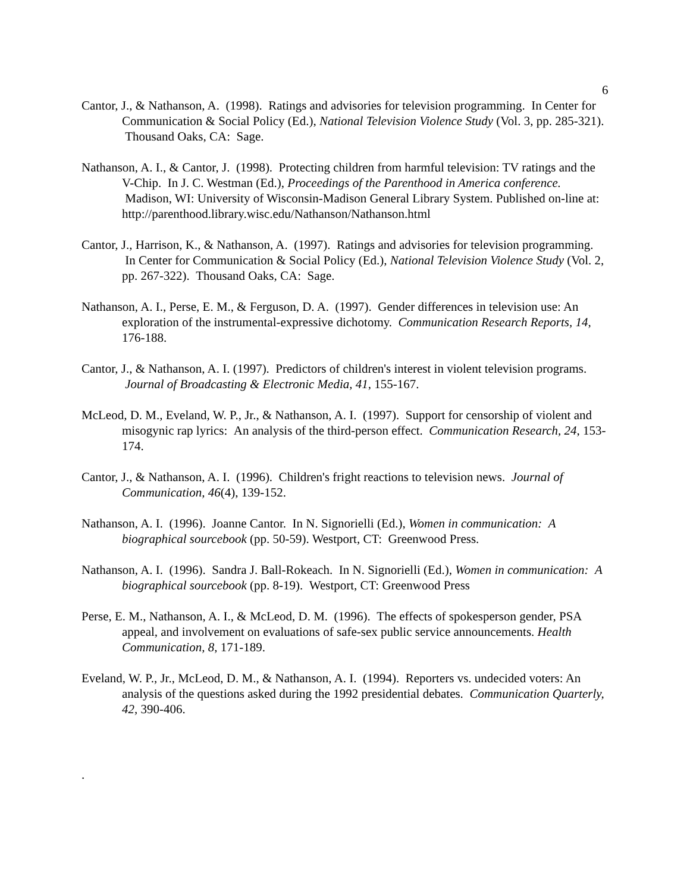6
Cantor, J., & Nathanson, A. (1998). Ratings and advisories for television programming. In Center for Communication & Social Policy (Ed.), National Television Violence Study (Vol. 3, pp. 285-321). Thousand Oaks, CA: Sage.
Nathanson, A. I., & Cantor, J. (1998). Protecting children from harmful television: TV ratings and the V-Chip. In J. C. Westman (Ed.), Proceedings of the Parenthood in America conference. Madison, WI: University of Wisconsin-Madison General Library System. Published on-line at: http://parenthood.library.wisc.edu/Nathanson/Nathanson.html
Cantor, J., Harrison, K., & Nathanson, A. (1997). Ratings and advisories for television programming. In Center for Communication & Social Policy (Ed.), National Television Violence Study (Vol. 2, pp. 267-322). Thousand Oaks, CA: Sage.
Nathanson, A. I., Perse, E. M., & Ferguson, D. A. (1997). Gender differences in television use: An exploration of the instrumental-expressive dichotomy. Communication Research Reports, 14, 176-188.
Cantor, J., & Nathanson, A. I. (1997). Predictors of children's interest in violent television programs. Journal of Broadcasting & Electronic Media, 41, 155-167.
McLeod, D. M., Eveland, W. P., Jr., & Nathanson, A. I. (1997). Support for censorship of violent and misogynic rap lyrics: An analysis of the third-person effect. Communication Research, 24, 153-174.
Cantor, J., & Nathanson, A. I. (1996). Children's fright reactions to television news. Journal of Communication, 46(4), 139-152.
Nathanson, A. I. (1996). Joanne Cantor. In N. Signorielli (Ed.), Women in communication: A biographical sourcebook (pp. 50-59). Westport, CT: Greenwood Press.
Nathanson, A. I. (1996). Sandra J. Ball-Rokeach. In N. Signorielli (Ed.), Women in communication: A biographical sourcebook (pp. 8-19). Westport, CT: Greenwood Press
Perse, E. M., Nathanson, A. I., & McLeod, D. M. (1996). The effects of spokesperson gender, PSA appeal, and involvement on evaluations of safe-sex public service announcements. Health Communication, 8, 171-189.
Eveland, W. P., Jr., McLeod, D. M., & Nathanson, A. I. (1994). Reporters vs. undecided voters: An analysis of the questions asked during the 1992 presidential debates. Communication Quarterly, 42, 390-406.
.